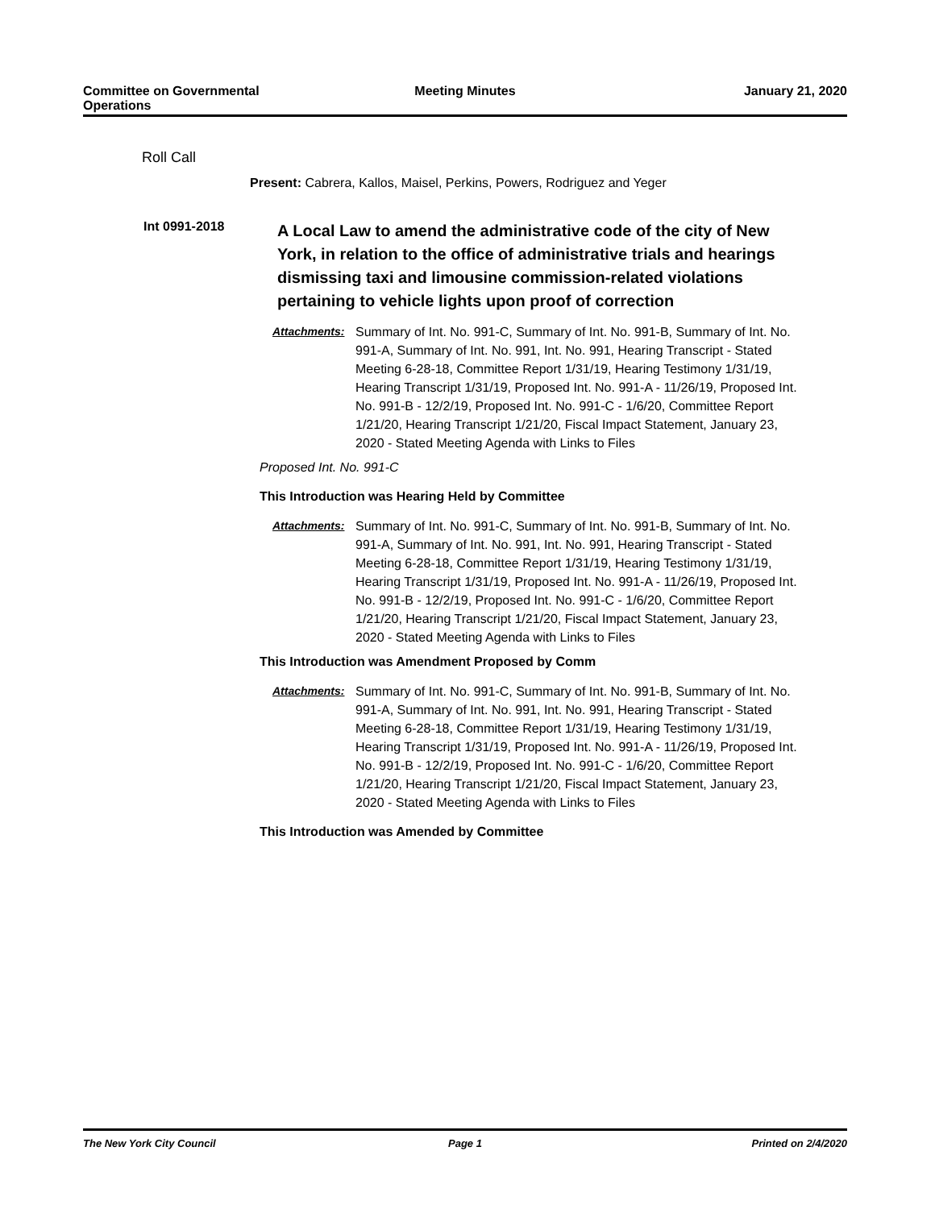Committee on Governmental Operations
Meeting Minutes January 21, 2020
Roll Call
Present: Cabrera, Kallos, Maisel, Perkins, Powers, Rodriguez and Yeger
Int 0991-2018
A Local Law to amend the administrative code of the city of New York, in relation to the office of administrative trials and hearings dismissing taxi and limousine commission-related violations pertaining to vehicle lights upon proof of correction
Attachments: Summary of Int. No. 991-C, Summary of Int. No. 991-B, Summary of Int. No. 991-A, Summary of Int. No. 991, Int. No. 991, Hearing Transcript - Stated Meeting 6-28-18, Committee Report 1/31/19, Hearing Testimony 1/31/19, Hearing Transcript 1/31/19, Proposed Int. No. 991-A - 11/26/19, Proposed Int. No. 991-B - 12/2/19, Proposed Int. No. 991-C - 1/6/20, Committee Report 1/21/20, Hearing Transcript 1/21/20, Fiscal Impact Statement, January 23, 2020 - Stated Meeting Agenda with Links to Files
Proposed Int. No. 991-C
This Introduction was Hearing Held by Committee
Attachments: Summary of Int. No. 991-C, Summary of Int. No. 991-B, Summary of Int. No. 991-A, Summary of Int. No. 991, Int. No. 991, Hearing Transcript - Stated Meeting 6-28-18, Committee Report 1/31/19, Hearing Testimony 1/31/19, Hearing Transcript 1/31/19, Proposed Int. No. 991-A - 11/26/19, Proposed Int. No. 991-B - 12/2/19, Proposed Int. No. 991-C - 1/6/20, Committee Report 1/21/20, Hearing Transcript 1/21/20, Fiscal Impact Statement, January 23, 2020 - Stated Meeting Agenda with Links to Files
This Introduction was Amendment Proposed by Comm
Attachments: Summary of Int. No. 991-C, Summary of Int. No. 991-B, Summary of Int. No. 991-A, Summary of Int. No. 991, Int. No. 991, Hearing Transcript - Stated Meeting 6-28-18, Committee Report 1/31/19, Hearing Testimony 1/31/19, Hearing Transcript 1/31/19, Proposed Int. No. 991-A - 11/26/19, Proposed Int. No. 991-B - 12/2/19, Proposed Int. No. 991-C - 1/6/20, Committee Report 1/21/20, Hearing Transcript 1/21/20, Fiscal Impact Statement, January 23, 2020 - Stated Meeting Agenda with Links to Files
This Introduction was Amended by Committee
The New York City Council Page 1 Printed on 2/4/2020